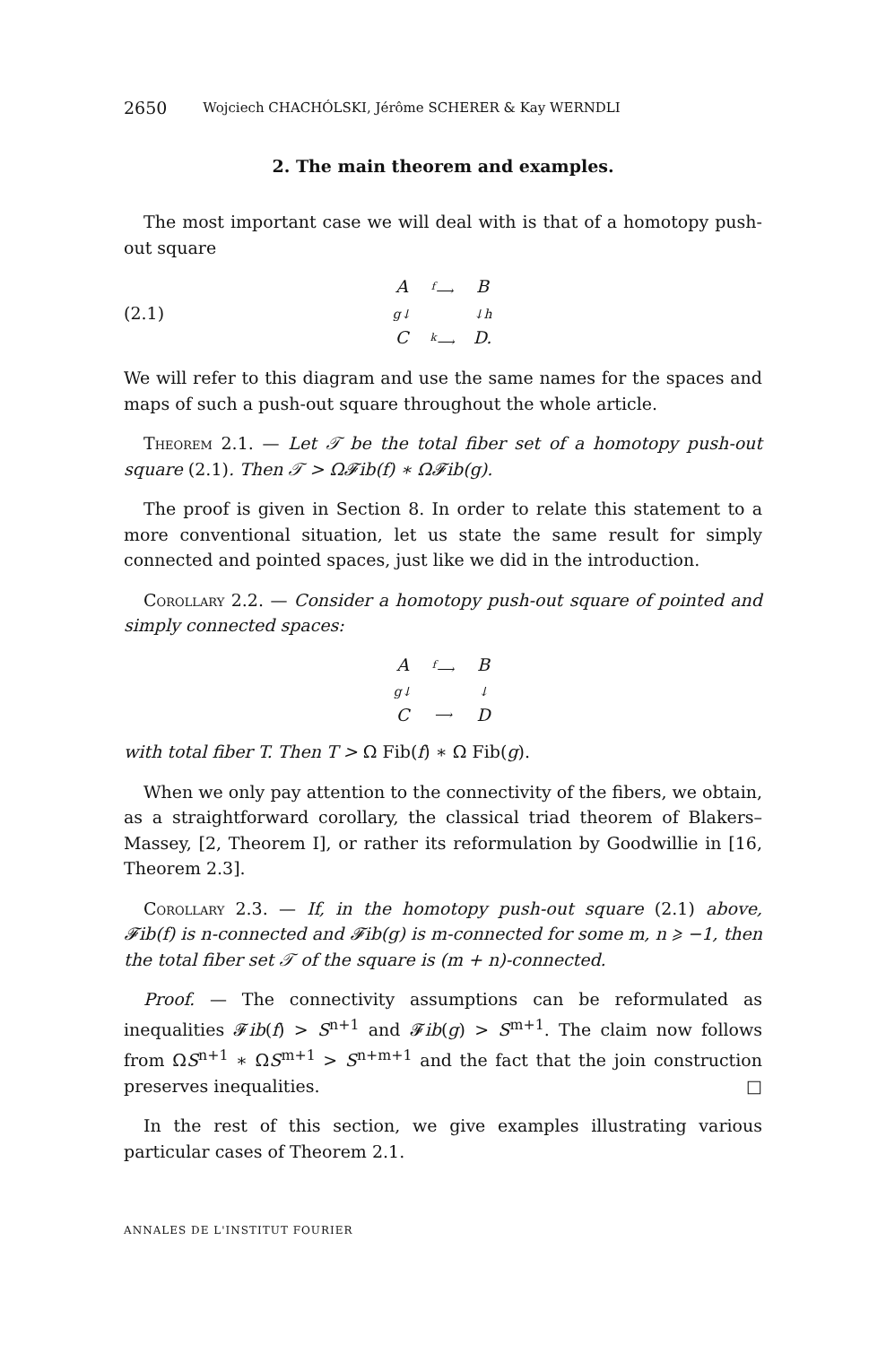2650 Wojciech CHACHÓLSKI, Jérôme SCHERER & Kay WERNDLI
2. The main theorem and examples.
The most important case we will deal with is that of a homotopy push-out square
(2.1)
A<sup>f</sup>⟶ B g↓ ↓h C<sup>k</sup>⟶ D.
We will refer to this diagram and use the same names for the spaces and maps of such a push-out square throughout the whole article.
Theorem 2.1. — Let 𝒯 be the total fiber set of a homotopy push-out square (2.1). Then 𝒯 > Ω𝓕ib(f) ∗ Ω𝓕ib(g).
The proof is given in Section 8. In order to relate this statement to a more conventional situation, let us state the same result for simply connected and pointed spaces, just like we did in the introduction.
Corollary 2.2. — Consider a homotopy push-out square of pointed and simply connected spaces:
A<sup>f</sup>⟶ B g↓ ↓ C ⟶ D
with total fiber T. Then T > Ω Fib(f) ∗ Ω Fib(g).
When we only pay attention to the connectivity of the fibers, we obtain, as a straightforward corollary, the classical triad theorem of Blakers–Massey, [2, Theorem I], or rather its reformulation by Goodwillie in [16, Theorem 2.3].
Corollary 2.3. — If, in the homotopy push-out square (2.1) above, 𝓕ib(f) is n-connected and 𝓕ib(g) is m-connected for some m, n ⩾ −1, then the total fiber set 𝒯 of the square is (m + n)-connected.
Proof. — The connectivity assumptions can be reformulated as inequalities 𝓕ib(f) > S<sup>n+1</sup> and 𝓕ib(g) > S<sup>m+1</sup>. The claim now follows from ΩS<sup>n+1</sup> ∗ ΩS<sup>m+1</sup> > S<sup>n+m+1</sup> and the fact that the join construction preserves inequalities. □
In the rest of this section, we give examples illustrating various particular cases of Theorem 2.1.
ANNALES DE L'INSTITUT FOURIER